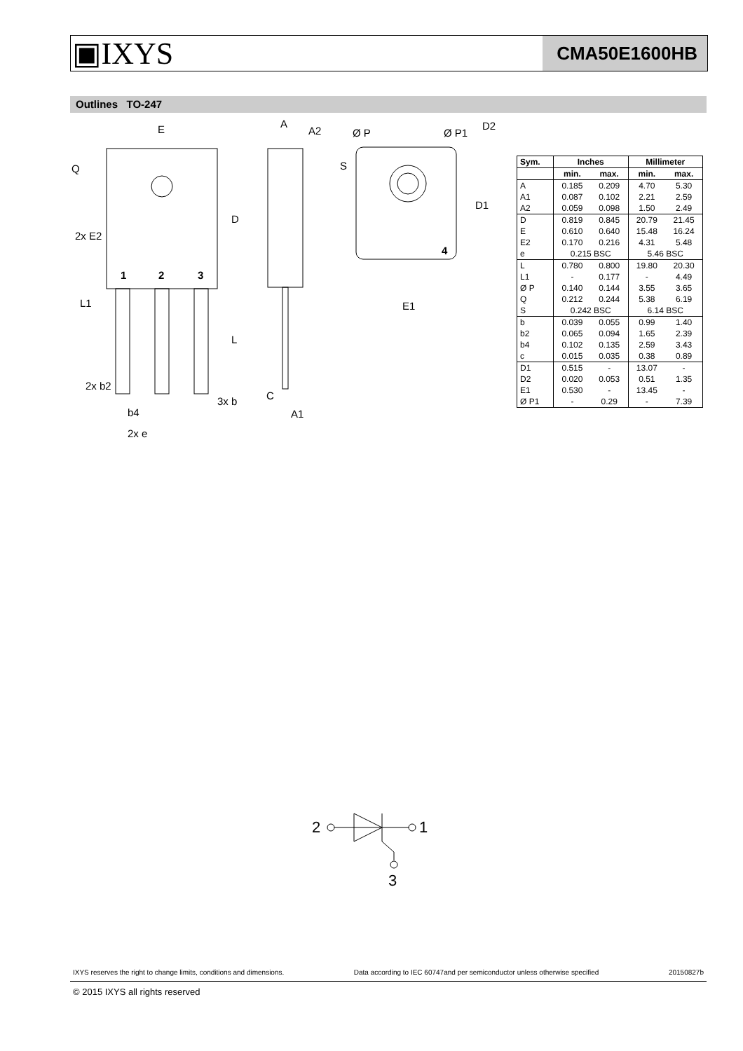▣IXYS
CMA50E1600HB
Outlines TO-247
E
Q
2x E2
1
2
3
D
L
L1
2x b2
b4
2x e
3x b
A
A2
C
A1
Ø P
Ø P1
D2
S
D1
4
E1
| Sym. | Inches | | Millimeter | |
| --- | --- | --- | --- | --- |
| | min. | max. | min. | max. |
| A | 0.185 | 0.209 | 4.70 | 5.30 |
| A1 | 0.087 | 0.102 | 2.21 | 2.59 |
| A2 | 0.059 | 0.098 | 1.50 | 2.49 |
| D | 0.819 | 0.845 | 20.79 | 21.45 |
| E | 0.610 | 0.640 | 15.48 | 16.24 |
| E2 | 0.170 | 0.216 | 4.31 | 5.48 |
| e | 0.215 BSC | | 5.46 BSC | |
| L | 0.780 | 0.800 | 19.80 | 20.30 |
| L1 | - | 0.177 | - | 4.49 |
| Ø P | 0.140 | 0.144 | 3.55 | 3.65 |
| Q | 0.212 | 0.244 | 5.38 | 6.19 |
| S | 0.242 BSC | | 6.14 BSC | |
| b | 0.039 | 0.055 | 0.99 | 1.40 |
| b2 | 0.065 | 0.094 | 1.65 | 2.39 |
| b4 | 0.102 | 0.135 | 2.59 | 3.43 |
| c | 0.015 | 0.035 | 0.38 | 0.89 |
| D1 | 0.515 | - | 13.07 | - |
| D2 | 0.020 | 0.053 | 0.51 | 1.35 |
| E1 | 0.530 | - | 13.45 | - |
| Ø P1 | - | 0.29 | - | 7.39 |
2
1
3
IXYS reserves the right to change limits, conditions and dimensions. Data according to IEC 60747and per semiconductor unless otherwise specified 20150827b
© 2015 IXYS all rights reserved